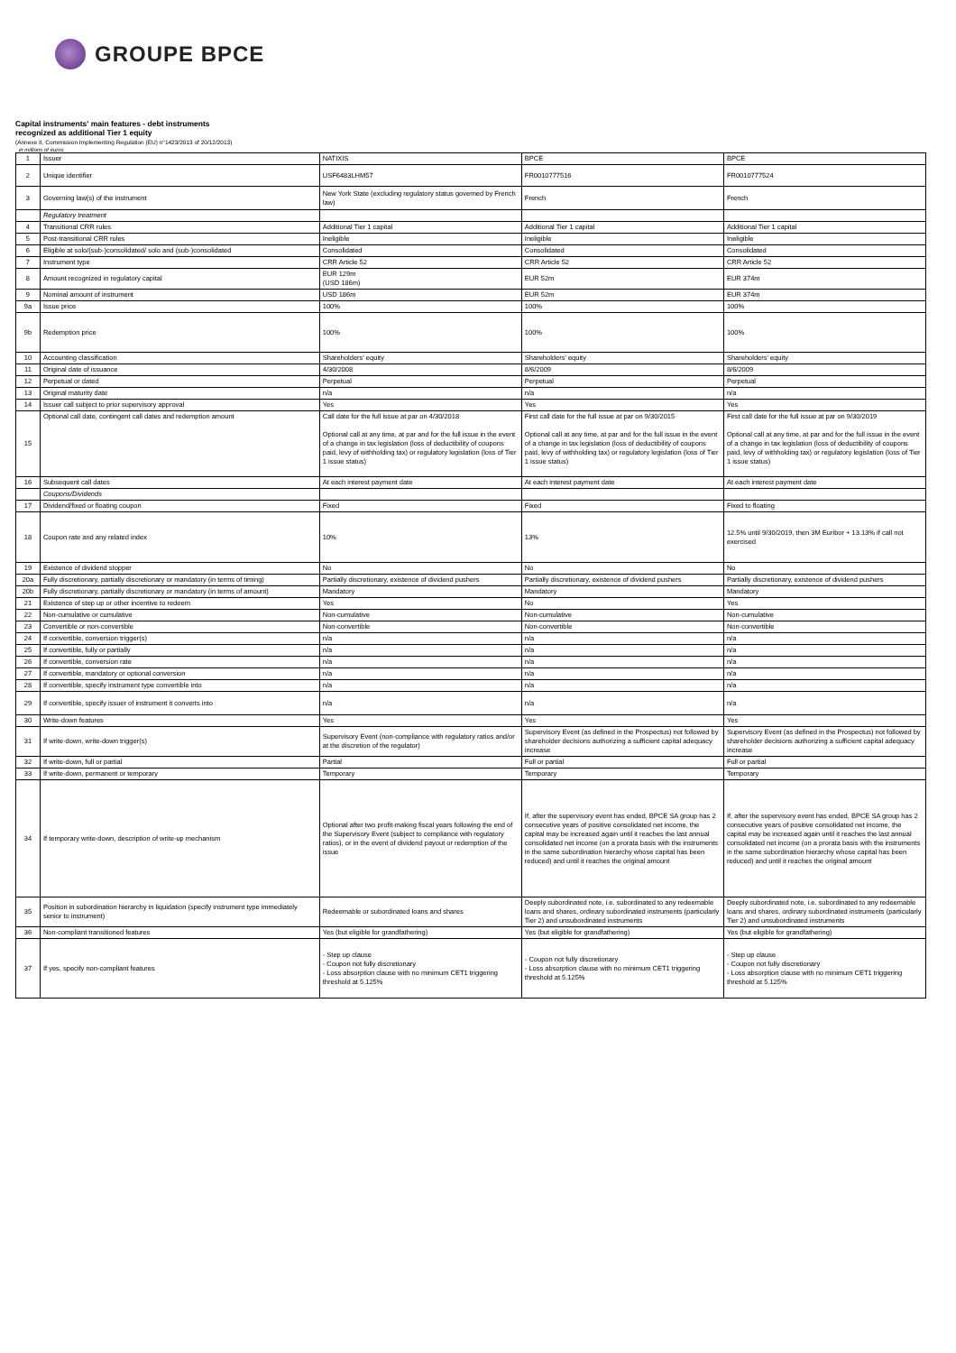GROUPE BPCE
Capital instruments' main features - debt instruments
recognized as additional Tier 1 equity
(Annexe II, Commission Implementing Regulation (EU) n°1423/2013 of 20/12/2013)
in millions of euros
| 1 | Issuer | NATIXIS | BPCE | BPCE |
| 2 | Unique identifier | USF6483LHM57 | FR0010777516 | FR0010777524 |
| 3 | Governing law(s) of the instrument | New York State (excluding regulatory status governed by French law) | French | French |
| | Regulatory treatment | | | |
| 4 | Transitional CRR rules | Additional Tier 1 capital | Additional Tier 1 capital | Additional Tier 1 capital |
| 5 | Post-transitional CRR rules | Ineligible | Ineligible | Ineligible |
| 6 | Eligible at solo/(sub-)consolidated/ solo and (sub-)consolidated | Consolidated | Consolidated | Consolidated |
| 7 | Instrument type | CRR Article 52 | CRR Article 52 | CRR Article 52 |
| 8 | Amount recognized in regulatory capital | EUR 129m (USD 186m) | EUR 52m | EUR 374m |
| 9 | Nominal amount of instrument | USD 186m | EUR 52m | EUR 374m |
| 9a | Issue price | 100% | 100% | 100% |
| 9b | Redemption price | 100% | 100% | 100% |
| 10 | Accounting classification | Shareholders' equity | Shareholders' equity | Shareholders' equity |
| 11 | Original date of issuance | 4/30/2008 | 8/6/2009 | 8/6/2009 |
| 12 | Perpetual or dated | Perpetual | Perpetual | Perpetual |
| 13 | Original maturity date | n/a | n/a | n/a |
| 14 | Issuer call subject to prior supervisory approval | Yes | Yes | Yes |
| 15 | Optional call date, contingent call dates and redemption amount | Call date for the full issue at par on 4/30/2018 Optional call at any time, at par and for the full issue in the event of a change in tax legislation (loss of deductibility of coupons paid, levy of withholding tax) or regulatory legislation (loss of Tier 1 issue status) | First call date for the full issue at par on 9/30/2015 Optional call at any time, at par and for the full issue in the event of a change in tax legislation (loss of deductibility of coupons paid, levy of withholding tax) or regulatory legislation (loss of Tier 1 issue status) | First call date for the full issue at par on 9/30/2019 Optional call at any time, at par and for the full issue in the event of a change in tax legislation (loss of deductibility of coupons paid, levy of withholding tax) or regulatory legislation (loss of Tier 1 issue status) |
| 16 | Subsequent call dates | At each interest payment date | At each interest payment date | At each interest payment date |
| | Coupons/Dividends | | | |
| 17 | Dividend/fixed or floating coupon | Fixed | Fixed | Fixed to floating |
| 18 | Coupon rate and any related index | 10% | 13% | 12.5% until 9/30/2019, then 3M Euribor + 13.13% if call not exercised |
| 19 | Existence of dividend stopper | No | No | No |
| 20a | Fully discretionary, partially discretionary or mandatory (in terms of timing) | Partially discretionary, existence of dividend pushers | Partially discretionary, existence of dividend pushers | Partially discretionary, existence of dividend pushers |
| 20b | Fully discretionary, partially discretionary or mandatory (in terms of amount) | Mandatory | Mandatory | Mandatory |
| 21 | Existence of step up or other incentive to redeem | Yes | No | Yes |
| 22 | Non-cumulative or cumulative | Non-cumulative | Non-cumulative | Non-cumulative |
| 23 | Convertible or non-convertible | Non-convertible | Non-convertible | Non-convertible |
| 24 | If convertible, conversion trigger(s) | n/a | n/a | n/a |
| 25 | If convertible, fully or partially | n/a | n/a | n/a |
| 26 | If convertible, conversion rate | n/a | n/a | n/a |
| 27 | If convertible, mandatory or optional conversion | n/a | n/a | n/a |
| 28 | If convertible, specify instrument type convertible into | n/a | n/a | n/a |
| 29 | If convertible, specify issuer of instrument it converts into | n/a | n/a | n/a |
| 30 | Write-down features | Yes | Yes | Yes |
| 31 | If write-down, write-down trigger(s) | Supervisory Event (non-compliance with regulatory ratios and/or at the discretion of the regulator) | Supervisory Event (as defined in the Prospectus) not followed by shareholder decisions authorizing a sufficient capital adequacy increase | Supervisory Event (as defined in the Prospectus) not followed by shareholder decisions authorizing a sufficient capital adequacy increase |
| 32 | If write-down, full or partial | Partial | Full or partial | Full or partial |
| 33 | If write-down, permanent or temporary | Temporary | Temporary | Temporary |
| 34 | If temporary write-down, description of write-up mechanism | Optional after two profit-making fiscal years following the end of the Supervisory Event (subject to compliance with regulatory ratios), or in the event of dividend payout or redemption of the issue | If, after the supervisory event has ended, BPCE SA group has 2 consecutive years of positive consolidated net income, the capital may be increased again until it reaches the last annual consolidated net income (on a prorata basis with the instruments in the same subordination hierarchy whose capital has been reduced) and until it reaches the original amount | If, after the supervisory event has ended, BPCE SA group has 2 consecutive years of positive consolidated net income, the capital may be increased again until it reaches the last annual consolidated net income (on a prorata basis with the instruments in the same subordination hierarchy whose capital has been reduced) and until it reaches the original amount |
| 35 | Position in subordination hierarchy in liquidation (specify instrument type immediately senior to instrument) | Redeemable or subordinated loans and shares | Deeply subordinated note, i.e. subordinated to any redeemable loans and shares, ordinary subordinated instruments (particularly Tier 2) and unsubordinated instruments | Deeply subordinated note, i.e. subordinated to any redeemable loans and shares, ordinary subordinated instruments (particularly Tier 2) and unsubordinated instruments |
| 36 | Non-compliant transitioned features | Yes (but eligible for grandfathering) | Yes (but eligible for grandfathering) | Yes (but eligible for grandfathering) |
| 37 | If yes, specify non-compliant features | - Step up clause - Coupon not fully discretionary - Loss absorption clause with no minimum CET1 triggering threshold at 5.125% | - Coupon not fully discretionary - Loss absorption clause with no minimum CET1 triggering threshold at 5.125% | - Step up clause - Coupon not fully discretionary - Loss absorption clause with no minimum CET1 triggering threshold at 5.125% |